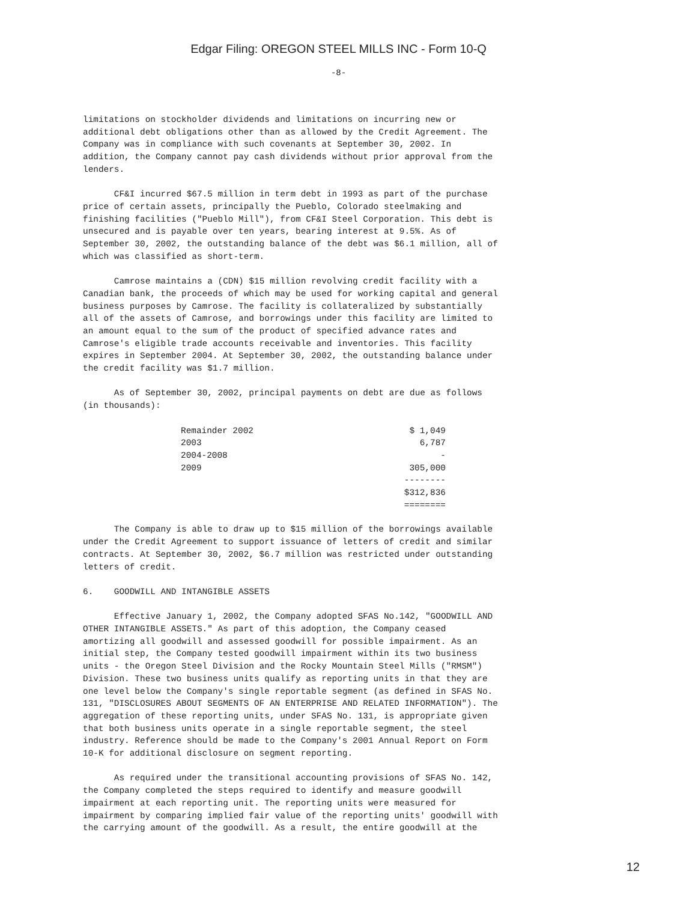Edgar Filing: OREGON STEEL MILLS INC - Form 10-Q
-8-
limitations on stockholder dividends and limitations on incurring new or additional debt obligations other than as allowed by the Credit Agreement. The Company was in compliance with such covenants at September 30, 2002. In addition, the Company cannot pay cash dividends without prior approval from the lenders.
CF&I incurred $67.5 million in term debt in 1993 as part of the purchase price of certain assets, principally the Pueblo, Colorado steelmaking and finishing facilities ("Pueblo Mill"), from CF&I Steel Corporation. This debt is unsecured and is payable over ten years, bearing interest at 9.5%. As of September 30, 2002, the outstanding balance of the debt was $6.1 million, all of which was classified as short-term.
Camrose maintains a (CDN) $15 million revolving credit facility with a Canadian bank, the proceeds of which may be used for working capital and general business purposes by Camrose. The facility is collateralized by substantially all of the assets of Camrose, and borrowings under this facility are limited to an amount equal to the sum of the product of specified advance rates and Camrose's eligible trade accounts receivable and inventories. This facility expires in September 2004. At September 30, 2002, the outstanding balance under the credit facility was $1.7 million.
As of September 30, 2002, principal payments on debt are due as follows (in thousands):
| Remainder 2002 | $ 1,049 |
| 2003 | 6,787 |
| 2004-2008 | - |
| 2009 | 305,000 |
| | -------- |
| | $312,836 |
| | ======== |
The Company is able to draw up to $15 million of the borrowings available under the Credit Agreement to support issuance of letters of credit and similar contracts. At September 30, 2002, $6.7 million was restricted under outstanding letters of credit.
6. GOODWILL AND INTANGIBLE ASSETS
Effective January 1, 2002, the Company adopted SFAS No.142, "GOODWILL AND OTHER INTANGIBLE ASSETS." As part of this adoption, the Company ceased amortizing all goodwill and assessed goodwill for possible impairment. As an initial step, the Company tested goodwill impairment within its two business units - the Oregon Steel Division and the Rocky Mountain Steel Mills ("RMSM") Division. These two business units qualify as reporting units in that they are one level below the Company's single reportable segment (as defined in SFAS No. 131, "DISCLOSURES ABOUT SEGMENTS OF AN ENTERPRISE AND RELATED INFORMATION"). The aggregation of these reporting units, under SFAS No. 131, is appropriate given that both business units operate in a single reportable segment, the steel industry. Reference should be made to the Company's 2001 Annual Report on Form 10-K for additional disclosure on segment reporting.
As required under the transitional accounting provisions of SFAS No. 142, the Company completed the steps required to identify and measure goodwill impairment at each reporting unit. The reporting units were measured for impairment by comparing implied fair value of the reporting units' goodwill with the carrying amount of the goodwill. As a result, the entire goodwill at the
12